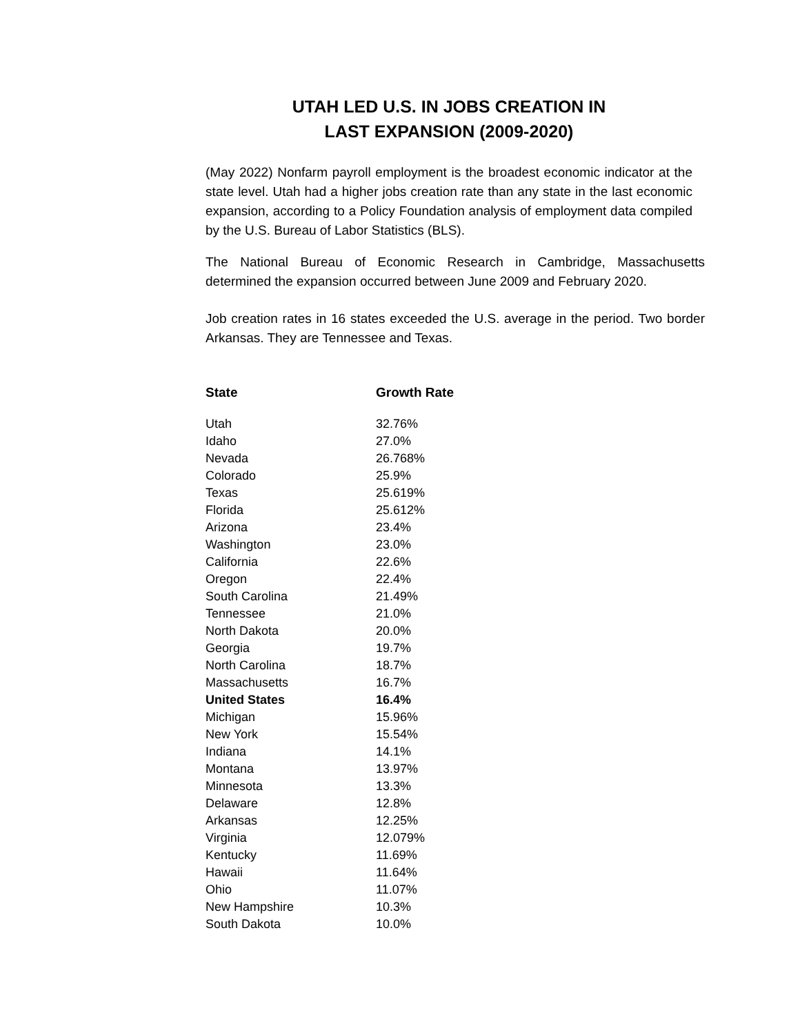UTAH LED U.S. IN JOBS CREATION IN
LAST EXPANSION (2009-2020)
(May 2022) Nonfarm payroll employment is the broadest economic indicator at the state level. Utah had a higher jobs creation rate than any state in the last economic expansion, according to a Policy Foundation analysis of employment data compiled by the U.S. Bureau of Labor Statistics (BLS).
The National Bureau of Economic Research in Cambridge, Massachusetts determined the expansion occurred between June 2009 and February 2020.
Job creation rates in 16 states exceeded the U.S. average in the period. Two border Arkansas. They are Tennessee and Texas.
| State | Growth Rate |
| --- | --- |
| Utah | 32.76% |
| Idaho | 27.0% |
| Nevada | 26.768% |
| Colorado | 25.9% |
| Texas | 25.619% |
| Florida | 25.612% |
| Arizona | 23.4% |
| Washington | 23.0% |
| California | 22.6% |
| Oregon | 22.4% |
| South Carolina | 21.49% |
| Tennessee | 21.0% |
| North Dakota | 20.0% |
| Georgia | 19.7% |
| North Carolina | 18.7% |
| Massachusetts | 16.7% |
| United States | 16.4% |
| Michigan | 15.96% |
| New York | 15.54% |
| Indiana | 14.1% |
| Montana | 13.97% |
| Minnesota | 13.3% |
| Delaware | 12.8% |
| Arkansas | 12.25% |
| Virginia | 12.079% |
| Kentucky | 11.69% |
| Hawaii | 11.64% |
| Ohio | 11.07% |
| New Hampshire | 10.3% |
| South Dakota | 10.0% |